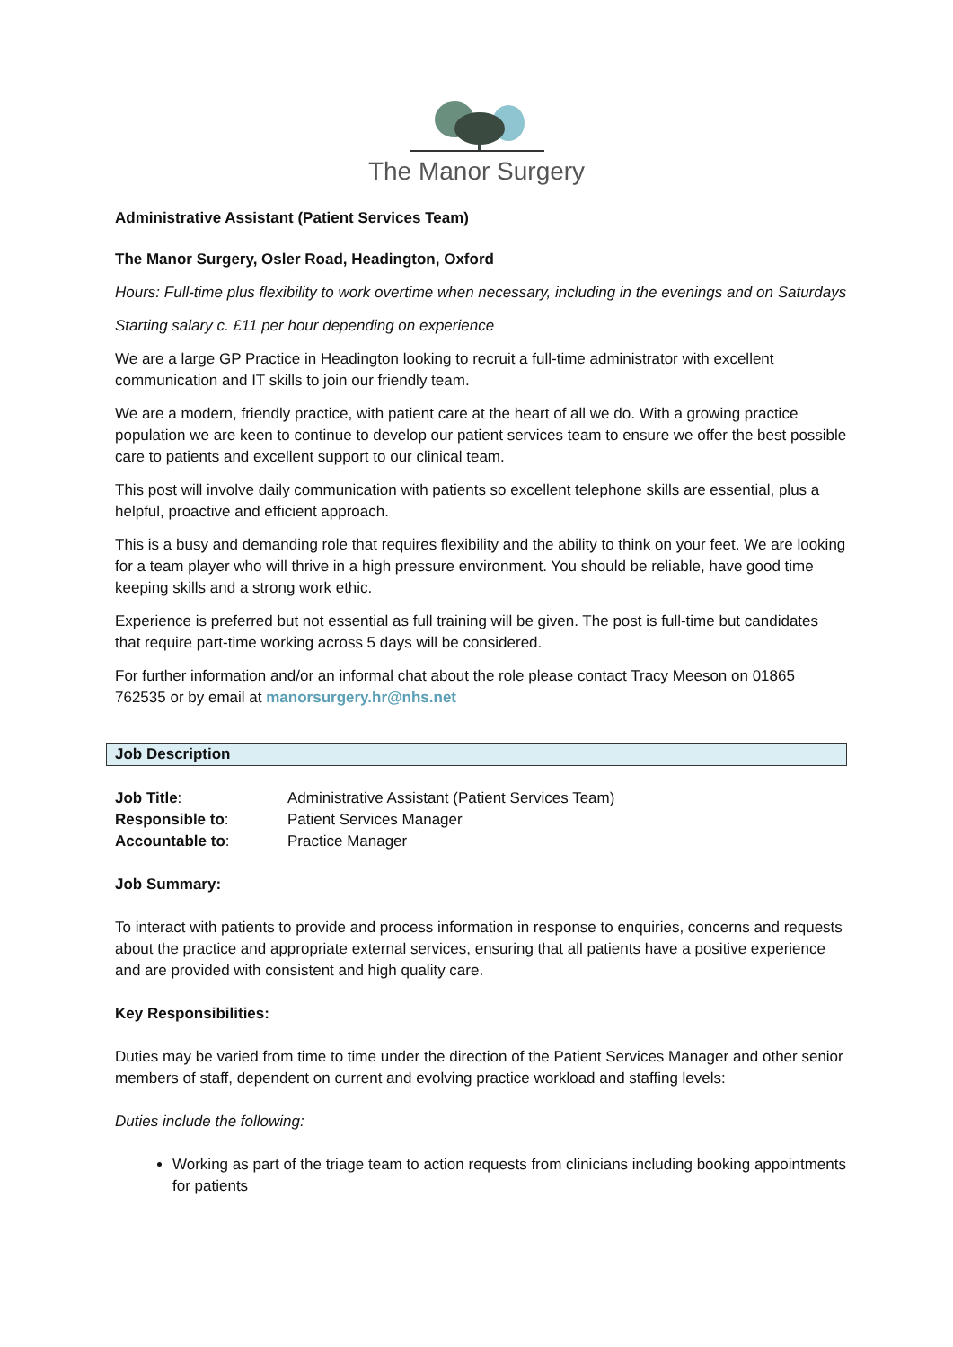The Manor Surgery
Administrative Assistant (Patient Services Team)
The Manor Surgery, Osler Road, Headington, Oxford
Hours: Full-time plus flexibility to work overtime when necessary, including in the evenings and on Saturdays
Starting salary c. £11 per hour depending on experience
We are a large GP Practice in Headington looking to recruit a full-time administrator with excellent communication and IT skills to join our friendly team.
We are a modern, friendly practice, with patient care at the heart of all we do. With a growing practice population we are keen to continue to develop our patient services team to ensure we offer the best possible care to patients and excellent support to our clinical team.
This post will involve daily communication with patients so excellent telephone skills are essential, plus a helpful, proactive and efficient approach.
This is a busy and demanding role that requires flexibility and the ability to think on your feet. We are looking for a team player who will thrive in a high pressure environment. You should be reliable, have good time keeping skills and a strong work ethic.
Experience is preferred but not essential as full training will be given. The post is full-time but candidates that require part-time working across 5 days will be considered.
For further information and/or an informal chat about the role please contact Tracy Meeson on 01865 762535 or by email at manorsurgery.hr@nhs.net
Job Description
| Job Title : | Administrative Assistant (Patient Services Team) |
| Responsible to : | Patient Services Manager |
| Accountable to : | Practice Manager |
Job Summary:
To interact with patients to provide and process information in response to enquiries, concerns and requests about the practice and appropriate external services, ensuring that all patients have a positive experience and are provided with consistent and high quality care.
Key Responsibilities:
Duties may be varied from time to time under the direction of the Patient Services Manager and other senior members of staff, dependent on current and evolving practice workload and staffing levels:
Duties include the following:
Working as part of the triage team to action requests from clinicians including booking appointments for patients